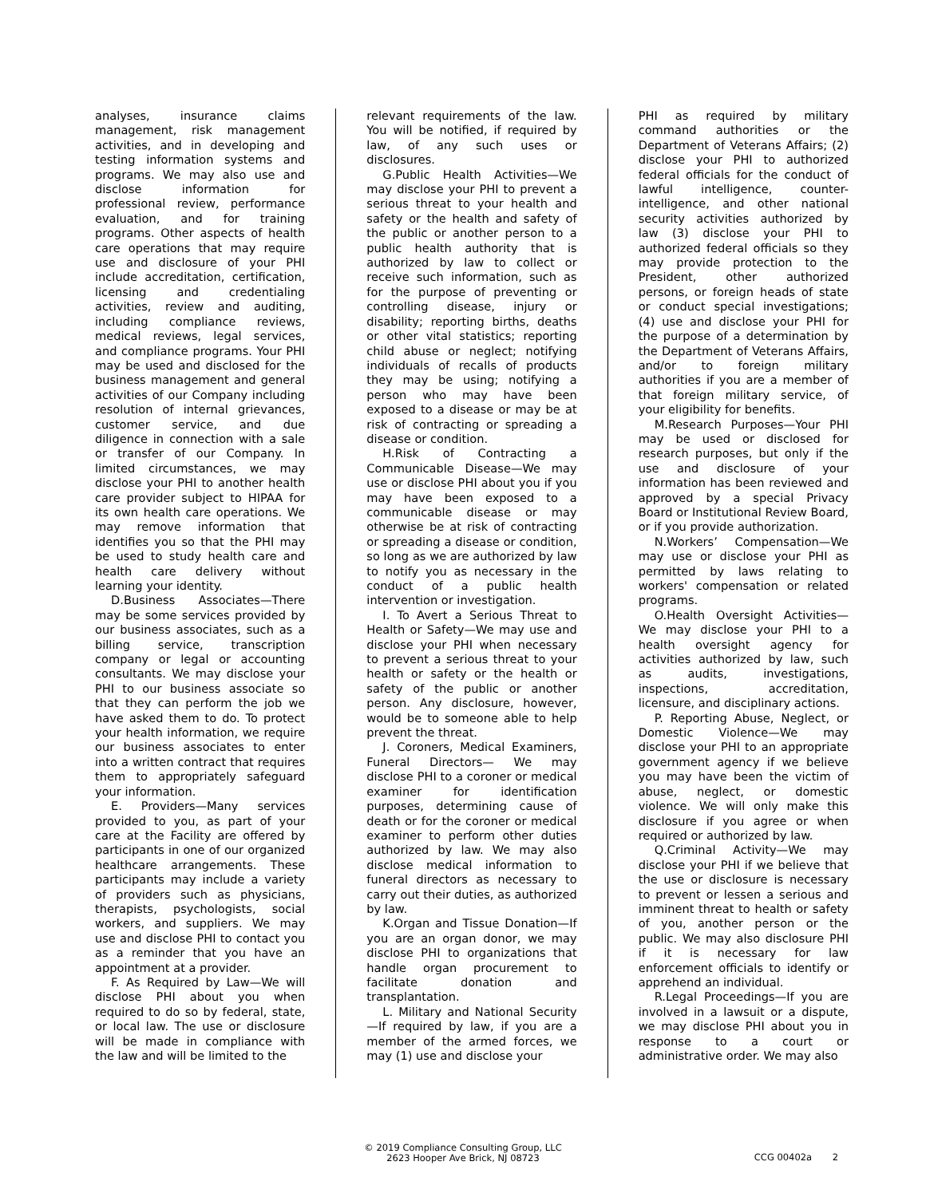analyses, insurance claims management, risk management activities, and in developing and testing information systems and programs. We may also use and disclose information for professional review, performance evaluation, and for training programs. Other aspects of health care operations that may require use and disclosure of your PHI include accreditation, certification, licensing and credentialing activities, review and auditing, including compliance reviews, medical reviews, legal services, and compliance programs. Your PHI may be used and disclosed for the business management and general activities of our Company including resolution of internal grievances, customer service, and due diligence in connection with a sale or transfer of our Company. In limited circumstances, we may disclose your PHI to another health care provider subject to HIPAA for its own health care operations. We may remove information that identifies you so that the PHI may be used to study health care and health care delivery without learning your identity.
D.Business Associates—There may be some services provided by our business associates, such as a billing service, transcription company or legal or accounting consultants. We may disclose your PHI to our business associate so that they can perform the job we have asked them to do. To protect your health information, we require our business associates to enter into a written contract that requires them to appropriately safeguard your information.
E. Providers—Many services provided to you, as part of your care at the Facility are offered by participants in one of our organized healthcare arrangements. These participants may include a variety of providers such as physicians, therapists, psychologists, social workers, and suppliers. We may use and disclose PHI to contact you as a reminder that you have an appointment at a provider.
F. As Required by Law—We will disclose PHI about you when required to do so by federal, state, or local law. The use or disclosure will be made in compliance with the law and will be limited to the
relevant requirements of the law. You will be notified, if required by law, of any such uses or disclosures.
G.Public Health Activities—We may disclose your PHI to prevent a serious threat to your health and safety or the health and safety of the public or another person to a public health authority that is authorized by law to collect or receive such information, such as for the purpose of preventing or controlling disease, injury or disability; reporting births, deaths or other vital statistics; reporting child abuse or neglect; notifying individuals of recalls of products they may be using; notifying a person who may have been exposed to a disease or may be at risk of contracting or spreading a disease or condition.
H.Risk of Contracting a Communicable Disease—We may use or disclose PHI about you if you may have been exposed to a communicable disease or may otherwise be at risk of contracting or spreading a disease or condition, so long as we are authorized by law to notify you as necessary in the conduct of a public health intervention or investigation.
I. To Avert a Serious Threat to Health or Safety—We may use and disclose your PHI when necessary to prevent a serious threat to your health or safety or the health or safety of the public or another person. Any disclosure, however, would be to someone able to help prevent the threat.
J. Coroners, Medical Examiners, Funeral Directors— We may disclose PHI to a coroner or medical examiner for identification purposes, determining cause of death or for the coroner or medical examiner to perform other duties authorized by law. We may also disclose medical information to funeral directors as necessary to carry out their duties, as authorized by law.
K.Organ and Tissue Donation—If you are an organ donor, we may disclose PHI to organizations that handle organ procurement to facilitate donation and transplantation.
L. Military and National Security—If required by law, if you are a member of the armed forces, we may (1) use and disclose your
PHI as required by military command authorities or the Department of Veterans Affairs; (2) disclose your PHI to authorized federal officials for the conduct of lawful intelligence, counter-intelligence, and other national security activities authorized by law (3) disclose your PHI to authorized federal officials so they may provide protection to the President, other authorized persons, or foreign heads of state or conduct special investigations; (4) use and disclose your PHI for the purpose of a determination by the Department of Veterans Affairs, and/or to foreign military authorities if you are a member of that foreign military service, of your eligibility for benefits.
M.Research Purposes—Your PHI may be used or disclosed for research purposes, but only if the use and disclosure of your information has been reviewed and approved by a special Privacy Board or Institutional Review Board, or if you provide authorization.
N.Workers’ Compensation—We may use or disclose your PHI as permitted by laws relating to workers' compensation or related programs.
O.Health Oversight Activities—We may disclose your PHI to a health oversight agency for activities authorized by law, such as audits, investigations, inspections, accreditation, licensure, and disciplinary actions.
P. Reporting Abuse, Neglect, or Domestic Violence—We may disclose your PHI to an appropriate government agency if we believe you may have been the victim of abuse, neglect, or domestic violence. We will only make this disclosure if you agree or when required or authorized by law.
Q.Criminal Activity—We may disclose your PHI if we believe that the use or disclosure is necessary to prevent or lessen a serious and imminent threat to health or safety of you, another person or the public. We may also disclosure PHI if it is necessary for law enforcement officials to identify or apprehend an individual.
R.Legal Proceedings—If you are involved in a lawsuit or a dispute, we may disclose PHI about you in response to a court or administrative order. We may also
© 2019 Compliance Consulting Group, LLC
2623 Hooper Ave Brick, NJ 08723
CCG 00402a 2